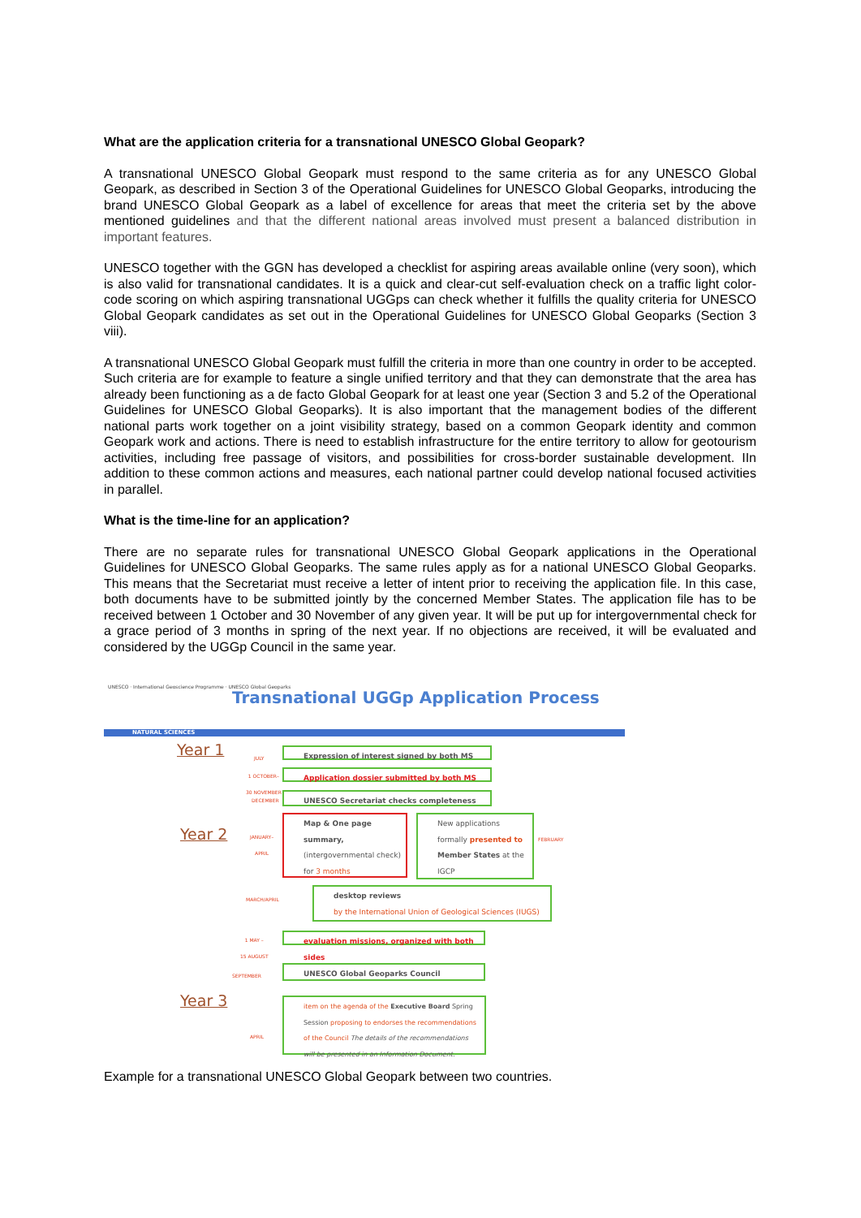What are the application criteria for a transnational UNESCO Global Geopark?
A transnational UNESCO Global Geopark must respond to the same criteria as for any UNESCO Global Geopark, as described in Section 3 of the Operational Guidelines for UNESCO Global Geoparks, introducing the brand UNESCO Global Geopark as a label of excellence for areas that meet the criteria set by the above mentioned guidelines and that the different national areas involved must present a balanced distribution in important features.
UNESCO together with the GGN has developed a checklist for aspiring areas available online (very soon), which is also valid for transnational candidates. It is a quick and clear-cut self-evaluation check on a traffic light color-code scoring on which aspiring transnational UGGps can check whether it fulfills the quality criteria for UNESCO Global Geopark candidates as set out in the Operational Guidelines for UNESCO Global Geoparks (Section 3 viii).
A transnational UNESCO Global Geopark must fulfill the criteria in more than one country in order to be accepted. Such criteria are for example to feature a single unified territory and that they can demonstrate that the area has already been functioning as a de facto Global Geopark for at least one year (Section 3 and 5.2 of the Operational Guidelines for UNESCO Global Geoparks). It is also important that the management bodies of the different national parts work together on a joint visibility strategy, based on a common Geopark identity and common Geopark work and actions. There is need to establish infrastructure for the entire territory to allow for geotourism activities, including free passage of visitors, and possibilities for cross-border sustainable development. IIn addition to these common actions and measures, each national partner could develop national focused activities in parallel.
What is the time-line for an application?
There are no separate rules for transnational UNESCO Global Geopark applications in the Operational Guidelines for UNESCO Global Geoparks. The same rules apply as for a national UNESCO Global Geoparks. This means that the Secretariat must receive a letter of intent prior to receiving the application file. In this case, both documents have to be submitted jointly by the concerned Member States. The application file has to be received between 1 October and 30 November of any given year. It will be put up for intergovernmental check for a grace period of 3 months in spring of the next year. If no objections are received, it will be evaluated and considered by the UGGp Council in the same year.
UNESCO · International Geoscience Programme · UNESCO Global Geoparks
Transnational UGGp Application Process
NATURAL SCIENCES
Year 1 JULY Expression of interest signed by both MS
1 OCTOBER–
30 NOVEMBER
Application dossier submitted by both MS
DECEMBER UNESCO Secretariat checks completeness
Year 2
JANUARY–
APRIL
Map & One page summary, (intergovernmental check) for 3 months
New applications formally presented to Member States at the IGCP
FEBRUARY
MARCH/APRIL
desktop reviews
by the International Union of Geological Sciences (IUGS)
1 MAY –
15 AUGUST
evaluation missions, organized with both sides
SEPTEMBER UNESCO Global Geoparks Council
Year 3
APRIL
item on the agenda of the Executive Board Spring Session proposing to endorses the recommendations of the Council The details of the recommendations will be presented in an Information Document.
Example for a transnational UNESCO Global Geopark between two countries.